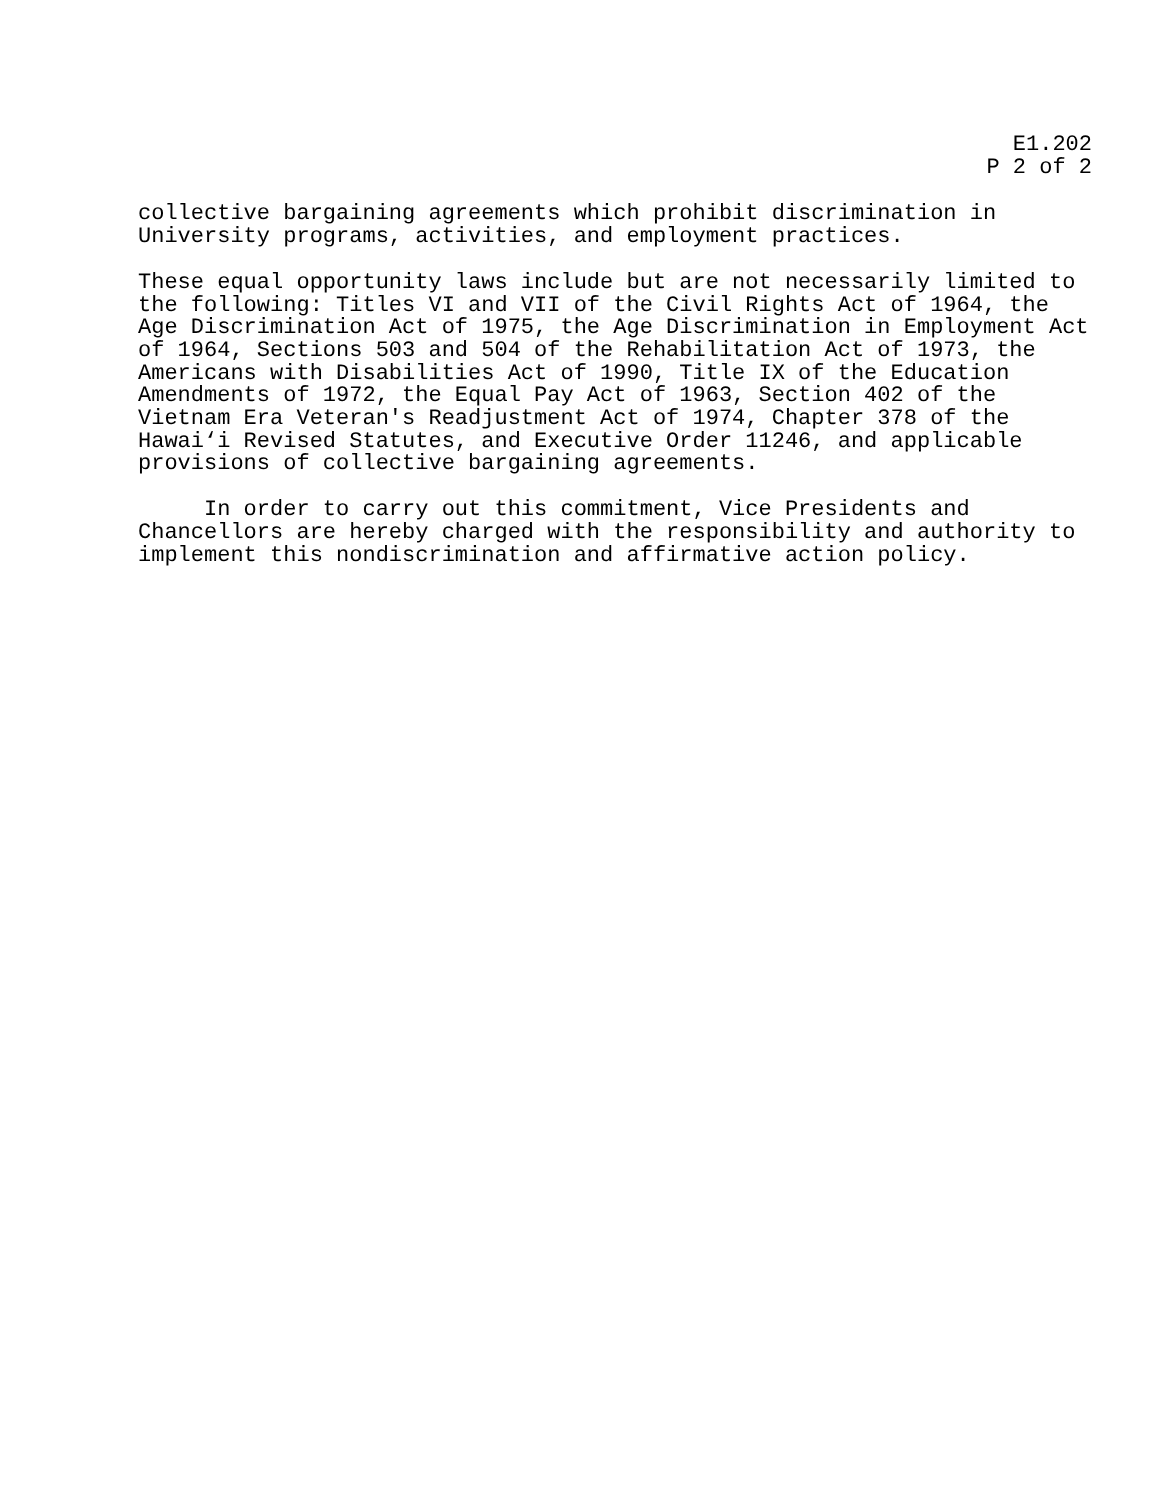E1.202
P 2 of 2
collective bargaining agreements which prohibit discrimination in University programs, activities, and employment practices.
These equal opportunity laws include but are not necessarily limited to the following: Titles VI and VII of the Civil Rights Act of 1964, the Age Discrimination Act of 1975, the Age Discrimination in Employment Act of 1964, Sections 503 and 504 of the Rehabilitation Act of 1973, the Americans with Disabilities Act of 1990, Title IX of the Education Amendments of 1972, the Equal Pay Act of 1963, Section 402 of the Vietnam Era Veteran's Readjustment Act of 1974, Chapter 378 of the Hawai‘i Revised Statutes, and Executive Order 11246, and applicable provisions of collective bargaining agreements.
In order to carry out this commitment, Vice Presidents and Chancellors are hereby charged with the responsibility and authority to implement this nondiscrimination and affirmative action policy.